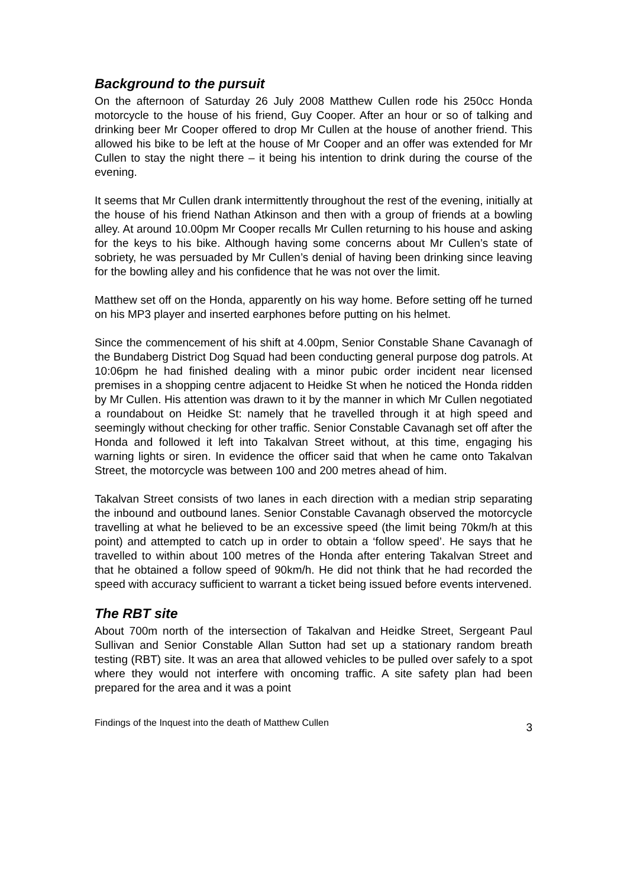Background to the pursuit
On the afternoon of Saturday 26 July 2008 Matthew Cullen rode his 250cc Honda motorcycle to the house of his friend, Guy Cooper. After an hour or so of talking and drinking beer Mr Cooper offered to drop Mr Cullen at the house of another friend. This allowed his bike to be left at the house of Mr Cooper and an offer was extended for Mr Cullen to stay the night there – it being his intention to drink during the course of the evening.
It seems that Mr Cullen drank intermittently throughout the rest of the evening, initially at the house of his friend Nathan Atkinson and then with a group of friends at a bowling alley. At around 10.00pm Mr Cooper recalls Mr Cullen returning to his house and asking for the keys to his bike. Although having some concerns about Mr Cullen’s state of sobriety, he was persuaded by Mr Cullen’s denial of having been drinking since leaving for the bowling alley and his confidence that he was not over the limit.
Matthew set off on the Honda, apparently on his way home. Before setting off he turned on his MP3 player and inserted earphones before putting on his helmet.
Since the commencement of his shift at 4.00pm, Senior Constable Shane Cavanagh of the Bundaberg District Dog Squad had been conducting general purpose dog patrols. At 10:06pm he had finished dealing with a minor pubic order incident near licensed premises in a shopping centre adjacent to Heidke St when he noticed the Honda ridden by Mr Cullen. His attention was drawn to it by the manner in which Mr Cullen negotiated a roundabout on Heidke St: namely that he travelled through it at high speed and seemingly without checking for other traffic. Senior Constable Cavanagh set off after the Honda and followed it left into Takalvan Street without, at this time, engaging his warning lights or siren. In evidence the officer said that when he came onto Takalvan Street, the motorcycle was between 100 and 200 metres ahead of him.
Takalvan Street consists of two lanes in each direction with a median strip separating the inbound and outbound lanes. Senior Constable Cavanagh observed the motorcycle travelling at what he believed to be an excessive speed (the limit being 70km/h at this point) and attempted to catch up in order to obtain a ‘follow speed’. He says that he travelled to within about 100 metres of the Honda after entering Takalvan Street and that he obtained a follow speed of 90km/h. He did not think that he had recorded the speed with accuracy sufficient to warrant a ticket being issued before events intervened.
The RBT site
About 700m north of the intersection of Takalvan and Heidke Street, Sergeant Paul Sullivan and Senior Constable Allan Sutton had set up a stationary random breath testing (RBT) site. It was an area that allowed vehicles to be pulled over safely to a spot where they would not interfere with oncoming traffic. A site safety plan had been prepared for the area and it was a point
Findings of the Inquest into the death of Matthew Cullen 3